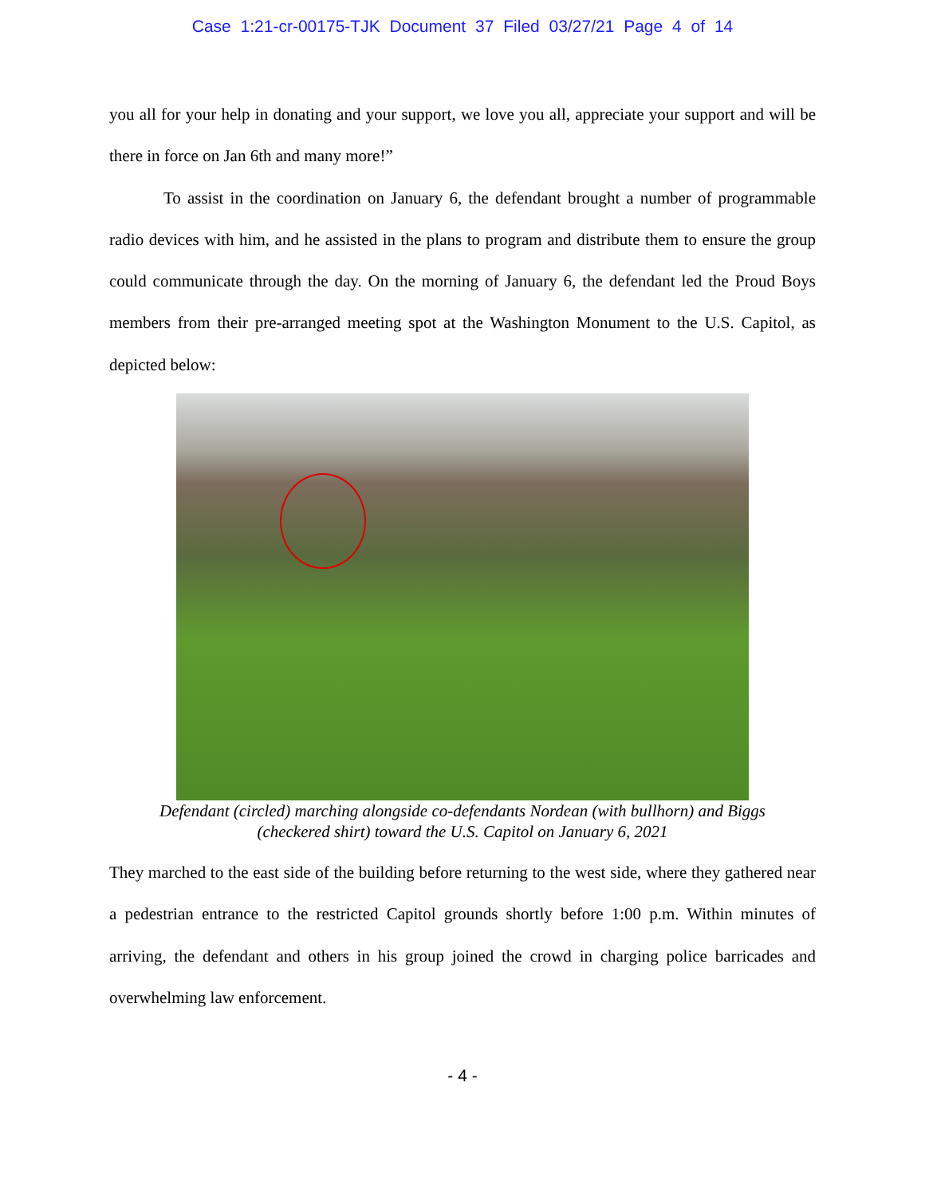Case 1:21-cr-00175-TJK Document 37 Filed 03/27/21 Page 4 of 14
you all for your help in donating and your support, we love you all, appreciate your support and will be there in force on Jan 6th and many more!”
To assist in the coordination on January 6, the defendant brought a number of programmable radio devices with him, and he assisted in the plans to program and distribute them to ensure the group could communicate through the day. On the morning of January 6, the defendant led the Proud Boys members from their pre-arranged meeting spot at the Washington Monument to the U.S. Capitol, as depicted below:
Defendant (circled) marching alongside co-defendants Nordean (with bullhorn) and Biggs
(checkered shirt) toward the U.S. Capitol on January 6, 2021
They marched to the east side of the building before returning to the west side, where they gathered near a pedestrian entrance to the restricted Capitol grounds shortly before 1:00 p.m. Within minutes of arriving, the defendant and others in his group joined the crowd in charging police barricades and overwhelming law enforcement.
- 4 -